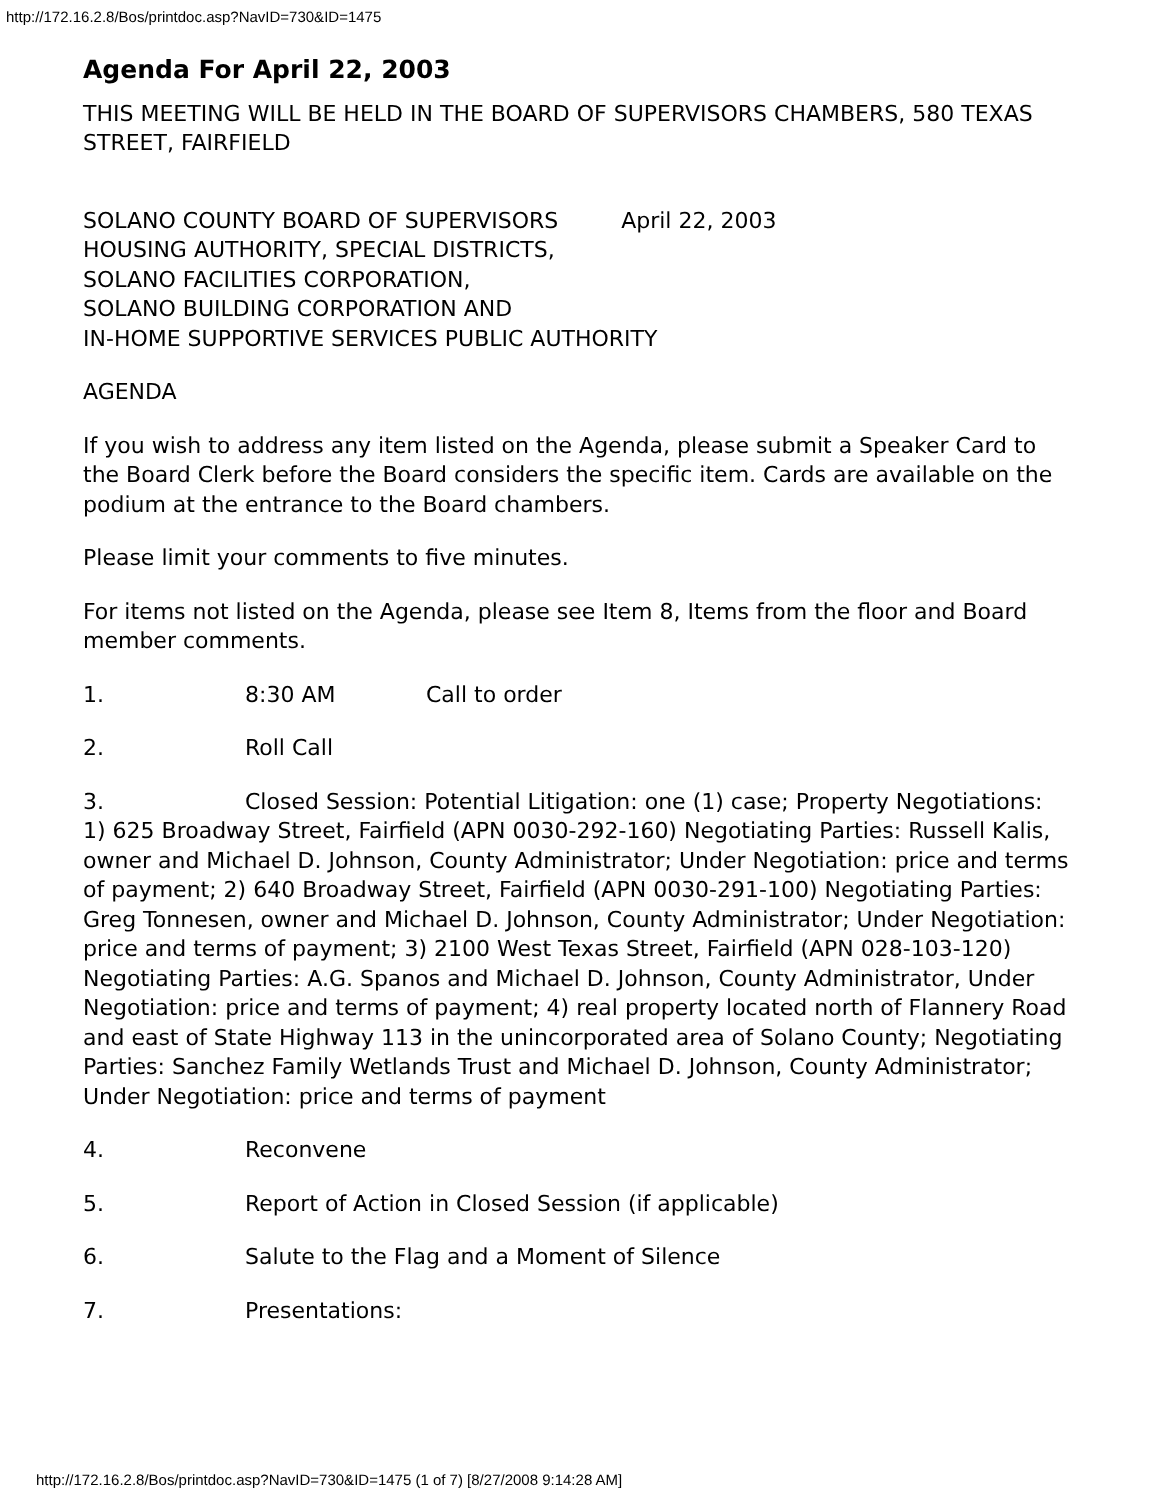http://172.16.2.8/Bos/printdoc.asp?NavID=730&ID=1475
Agenda For April 22, 2003
THIS MEETING WILL BE HELD IN THE BOARD OF SUPERVISORS CHAMBERS, 580 TEXAS STREET, FAIRFIELD
SOLANO COUNTY BOARD OF SUPERVISORS April 22, 2003
HOUSING AUTHORITY, SPECIAL DISTRICTS,
SOLANO FACILITIES CORPORATION,
SOLANO BUILDING CORPORATION AND
IN-HOME SUPPORTIVE SERVICES PUBLIC AUTHORITY
AGENDA
If you wish to address any item listed on the Agenda, please submit a Speaker Card to the Board Clerk before the Board considers the specific item. Cards are available on the podium at the entrance to the Board chambers.
Please limit your comments to five minutes.
For items not listed on the Agenda, please see Item 8, Items from the floor and Board member comments.
1. 8:30 AM Call to order
2. Roll Call
3. Closed Session: Potential Litigation: one (1) case; Property Negotiations: 1) 625 Broadway Street, Fairfield (APN 0030-292-160) Negotiating Parties: Russell Kalis, owner and Michael D. Johnson, County Administrator; Under Negotiation: price and terms of payment; 2) 640 Broadway Street, Fairfield (APN 0030-291-100) Negotiating Parties: Greg Tonnesen, owner and Michael D. Johnson, County Administrator; Under Negotiation: price and terms of payment; 3) 2100 West Texas Street, Fairfield (APN 028-103-120) Negotiating Parties: A.G. Spanos and Michael D. Johnson, County Administrator, Under Negotiation: price and terms of payment; 4) real property located north of Flannery Road and east of State Highway 113 in the unincorporated area of Solano County; Negotiating Parties: Sanchez Family Wetlands Trust and Michael D. Johnson, County Administrator; Under Negotiation: price and terms of payment
4. Reconvene
5. Report of Action in Closed Session (if applicable)
6. Salute to the Flag and a Moment of Silence
7. Presentations:
http://172.16.2.8/Bos/printdoc.asp?NavID=730&ID=1475 (1 of 7) [8/27/2008 9:14:28 AM]